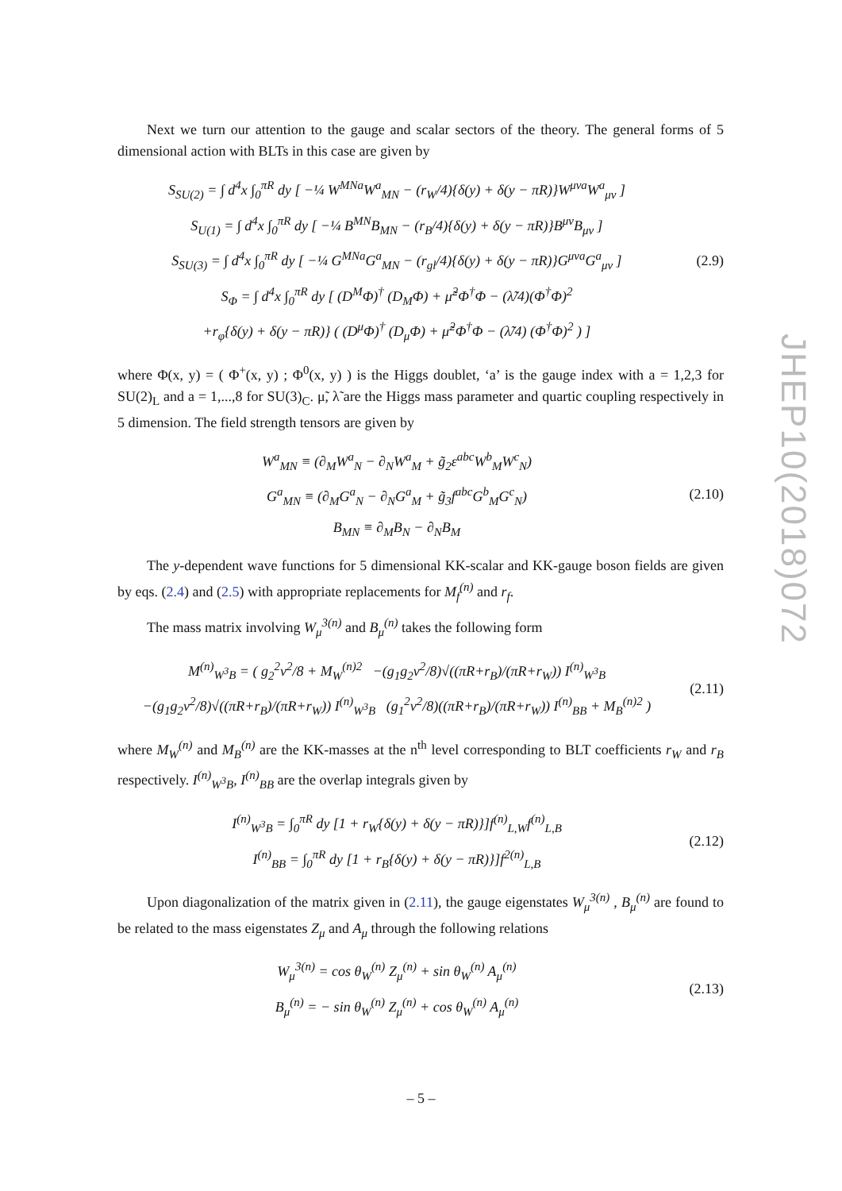Next we turn our attention to the gauge and scalar sectors of the theory. The general forms of 5 dimensional action with BLTs in this case are given by
S<sub>SU(2)</sub> = ∫ d<sup>4</sup>x ∫<sub>0</sub><sup>πR</sup> dy [ −¼ W<sup>MNa</sup>W<sup>a</sup><sub>MN</sub> − (r<sub>W</sub>/4){δ(y) + δ(y − πR)}W<sup>μνa</sup>W<sup>a</sup><sub>μν</sub> ]
S<sub>U(1)</sub> = ∫ d<sup>4</sup>x ∫<sub>0</sub><sup>πR</sup> dy [ −¼ B<sup>MN</sup>B<sub>MN</sub> − (r<sub>B</sub>/4){δ(y) + δ(y − πR)}B<sup>μν</sup>B<sub>μν</sub> ]
S<sub>SU(3)</sub> = ∫ d<sup>4</sup>x ∫<sub>0</sub><sup>πR</sup> dy [ −¼ G<sup>MNa</sup>G<sup>a</sup><sub>MN</sub> − (r<sub>gl</sub>/4){δ(y) + δ(y − πR)}G<sup>μνa</sup>G<sup>a</sup><sub>μν</sub> ]
S<sub>Φ</sub> = ∫ d<sup>4</sup>x ∫<sub>0</sub><sup>πR</sup> dy [ (D<sup>M</sup>Φ)<sup>†</sup> (D<sub>M</sub>Φ) + μ̃<sup>2</sup>Φ<sup>†</sup>Φ − (λ̃/4)(Φ<sup>†</sup>Φ)<sup>2</sup>
+r<sub>φ</sub>{δ(y) + δ(y − πR)} ( (D<sup>μ</sup>Φ)<sup>†</sup> (D<sub>μ</sub>Φ) + μ̃<sup>2</sup>Φ<sup>†</sup>Φ − (λ̃/4) (Φ<sup>†</sup>Φ)<sup>2</sup> ) ]
(2.9)
where Φ(x, y) = ( Φ<sup>+</sup>(x, y) ; Φ<sup>0</sup>(x, y) ) is the Higgs doublet, ‘a’ is the gauge index with a = 1,2,3 for SU(2)<sub>L</sub> and a = 1,...,8 for SU(3)<sub>C</sub>. μ̃, λ̃ are the Higgs mass parameter and quartic coupling respectively in 5 dimension. The field strength tensors are given by
W<sup>a</sup><sub>MN</sub> ≡ (∂<sub>M</sub>W<sup>a</sup><sub>N</sub> − ∂<sub>N</sub>W<sup>a</sup><sub>M</sub> + g̃<sub>2</sub>ε<sup>abc</sup>W<sup>b</sup><sub>M</sub>W<sup>c</sup><sub>N</sub>)
G<sup>a</sup><sub>MN</sub> ≡ (∂<sub>M</sub>G<sup>a</sup><sub>N</sub> − ∂<sub>N</sub>G<sup>a</sup><sub>M</sub> + g̃<sub>3</sub>f<sup>abc</sup>G<sup>b</sup><sub>M</sub>G<sup>c</sup><sub>N</sub>)
B<sub>MN</sub> ≡ ∂<sub>M</sub>B<sub>N</sub> − ∂<sub>N</sub>B<sub>M</sub>
(2.10)
The y-dependent wave functions for 5 dimensional KK-scalar and KK-gauge boson fields are given by eqs. (2.4) and (2.5) with appropriate replacements for M<sub>f</sub><sup>(n)</sup> and r<sub>f</sub>.
The mass matrix involving W<sub>μ</sub><sup>3(n)</sup> and B<sub>μ</sub><sup>(n)</sup> takes the following form
M<sup>(n)</sup><sub>W<sup>3</sup>B</sub> = ( g<sub>2</sub><sup>2</sup>v<sup>2</sup>/8 + M<sub>W</sub><sup>(n)2</sup> −(g<sub>1</sub>g<sub>2</sub>v<sup>2</sup>/8)√((πR+r<sub>B</sub>)/(πR+r<sub>W</sub>)) I<sup>(n)</sup><sub>W<sup>3</sup>B</sub>
−(g<sub>1</sub>g<sub>2</sub>v<sup>2</sup>/8)√((πR+r<sub>B</sub>)/(πR+r<sub>W</sub>)) I<sup>(n)</sup><sub>W<sup>3</sup>B</sub> (g<sub>1</sub><sup>2</sup>v<sup>2</sup>/8)((πR+r<sub>B</sub>)/(πR+r<sub>W</sub>)) I<sup>(n)</sup><sub>BB</sub> + M<sub>B</sub><sup>(n)2</sup> )
(2.11)
where M<sub>W</sub><sup>(n)</sup> and M<sub>B</sub><sup>(n)</sup> are the KK-masses at the n<sup>th</sup> level corresponding to BLT coefficients r<sub>W</sub> and r<sub>B</sub> respectively. I<sup>(n)</sup><sub>W<sup>3</sup>B</sub>, I<sup>(n)</sup><sub>BB</sub> are the overlap integrals given by
I<sup>(n)</sup><sub>W<sup>3</sup>B</sub> = ∫<sub>0</sub><sup>πR</sup> dy [1 + r<sub>W</sub>{δ(y) + δ(y − πR)}]f<sup>(n)</sup><sub>L,W</sub>f<sup>(n)</sup><sub>L,B</sub>
I<sup>(n)</sup><sub>BB</sub> = ∫<sub>0</sub><sup>πR</sup> dy [1 + r<sub>B</sub>{δ(y) + δ(y − πR)}]f<sup>2(n)</sup><sub>L,B</sub>
(2.12)
Upon diagonalization of the matrix given in (2.11), the gauge eigenstates W<sub>μ</sub><sup>3(n)</sup> , B<sub>μ</sub><sup>(n)</sup> are found to be related to the mass eigenstates Z<sub>μ</sub> and A<sub>μ</sub> through the following relations
W<sub>μ</sub><sup>3(n)</sup> = cos θ<sub>W</sub><sup>(n)</sup> Z<sub>μ</sub><sup>(n)</sup> + sin θ<sub>W</sub><sup>(n)</sup> A<sub>μ</sub><sup>(n)</sup>
B<sub>μ</sub><sup>(n)</sup> = − sin θ<sub>W</sub><sup>(n)</sup> Z<sub>μ</sub><sup>(n)</sup> + cos θ<sub>W</sub><sup>(n)</sup> A<sub>μ</sub><sup>(n)</sup>
(2.13)
JHEP10(2018)072
– 5 –